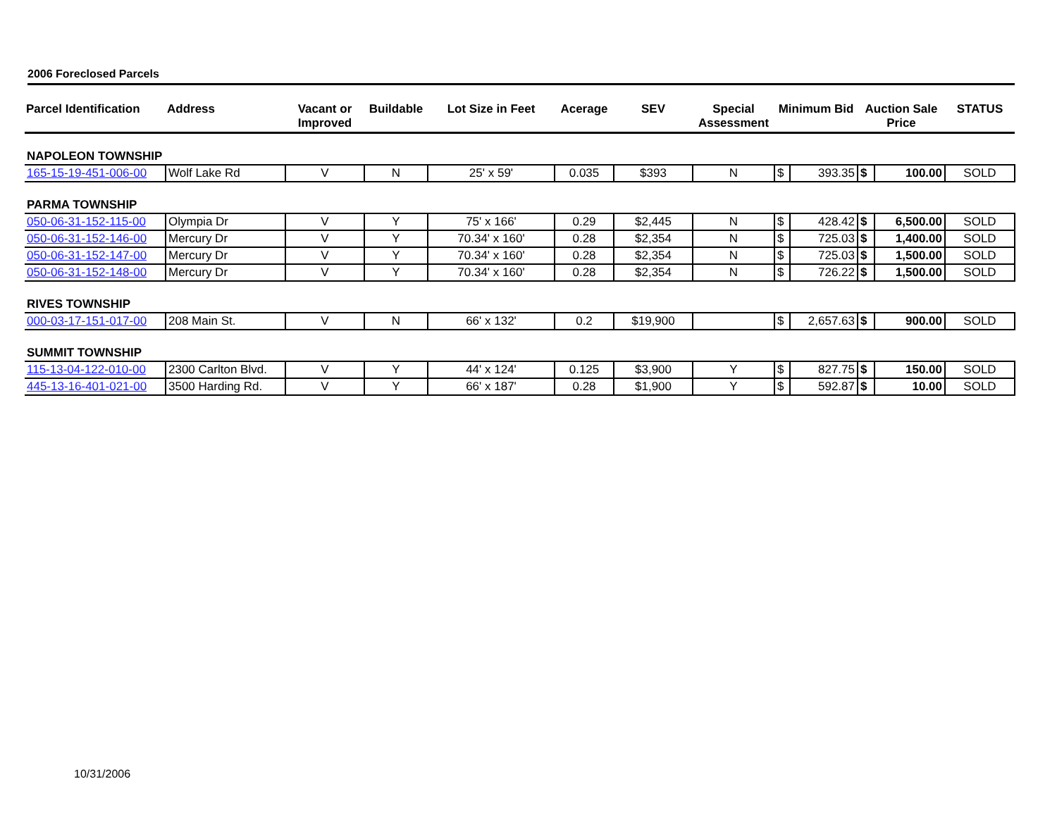2006 Foreclosed Parcels
| Parcel Identification | Address | Vacant or Improved | Buildable | Lot Size in Feet | Acerage | SEV | Special Assessment | Minimum Bid | | Auction Sale Price | | STATUS |
| --- | --- | --- | --- | --- | --- | --- | --- | --- | --- | --- | --- | --- |
| NAPOLEON TOWNSHIP | | | | | | | | | | | | |
| 165-15-19-451-006-00 | Wolf Lake Rd | V | N | 25' x 59' | 0.035 | $393 | N | $ | 393.35 | $ | 100.00 | SOLD |
| PARMA TOWNSHIP | | | | | | | | | | | | |
| 050-06-31-152-115-00 | Olympia Dr | V | Y | 75' x 166' | 0.29 | $2,445 | N | $ | 428.42 | $ | 6,500.00 | SOLD |
| 050-06-31-152-146-00 | Mercury Dr | V | Y | 70.34' x 160' | 0.28 | $2,354 | N | $ | 725.03 | $ | 1,400.00 | SOLD |
| 050-06-31-152-147-00 | Mercury Dr | V | Y | 70.34' x 160' | 0.28 | $2,354 | N | $ | 725.03 | $ | 1,500.00 | SOLD |
| 050-06-31-152-148-00 | Mercury Dr | V | Y | 70.34' x 160' | 0.28 | $2,354 | N | $ | 726.22 | $ | 1,500.00 | SOLD |
| RIVES TOWNSHIP | | | | | | | | | | | | |
| 000-03-17-151-017-00 | 208 Main St. | V | N | 66' x 132' | 0.2 | $19,900 | | $ | 2,657.63 | $ | 900.00 | SOLD |
| SUMMIT TOWNSHIP | | | | | | | | | | | | |
| 115-13-04-122-010-00 | 2300 Carlton Blvd. | V | Y | 44' x 124' | 0.125 | $3,900 | Y | $ | 827.75 | $ | 150.00 | SOLD |
| 445-13-16-401-021-00 | 3500 Harding Rd. | V | Y | 66' x 187' | 0.28 | $1,900 | Y | $ | 592.87 | $ | 10.00 | SOLD |
10/31/2006